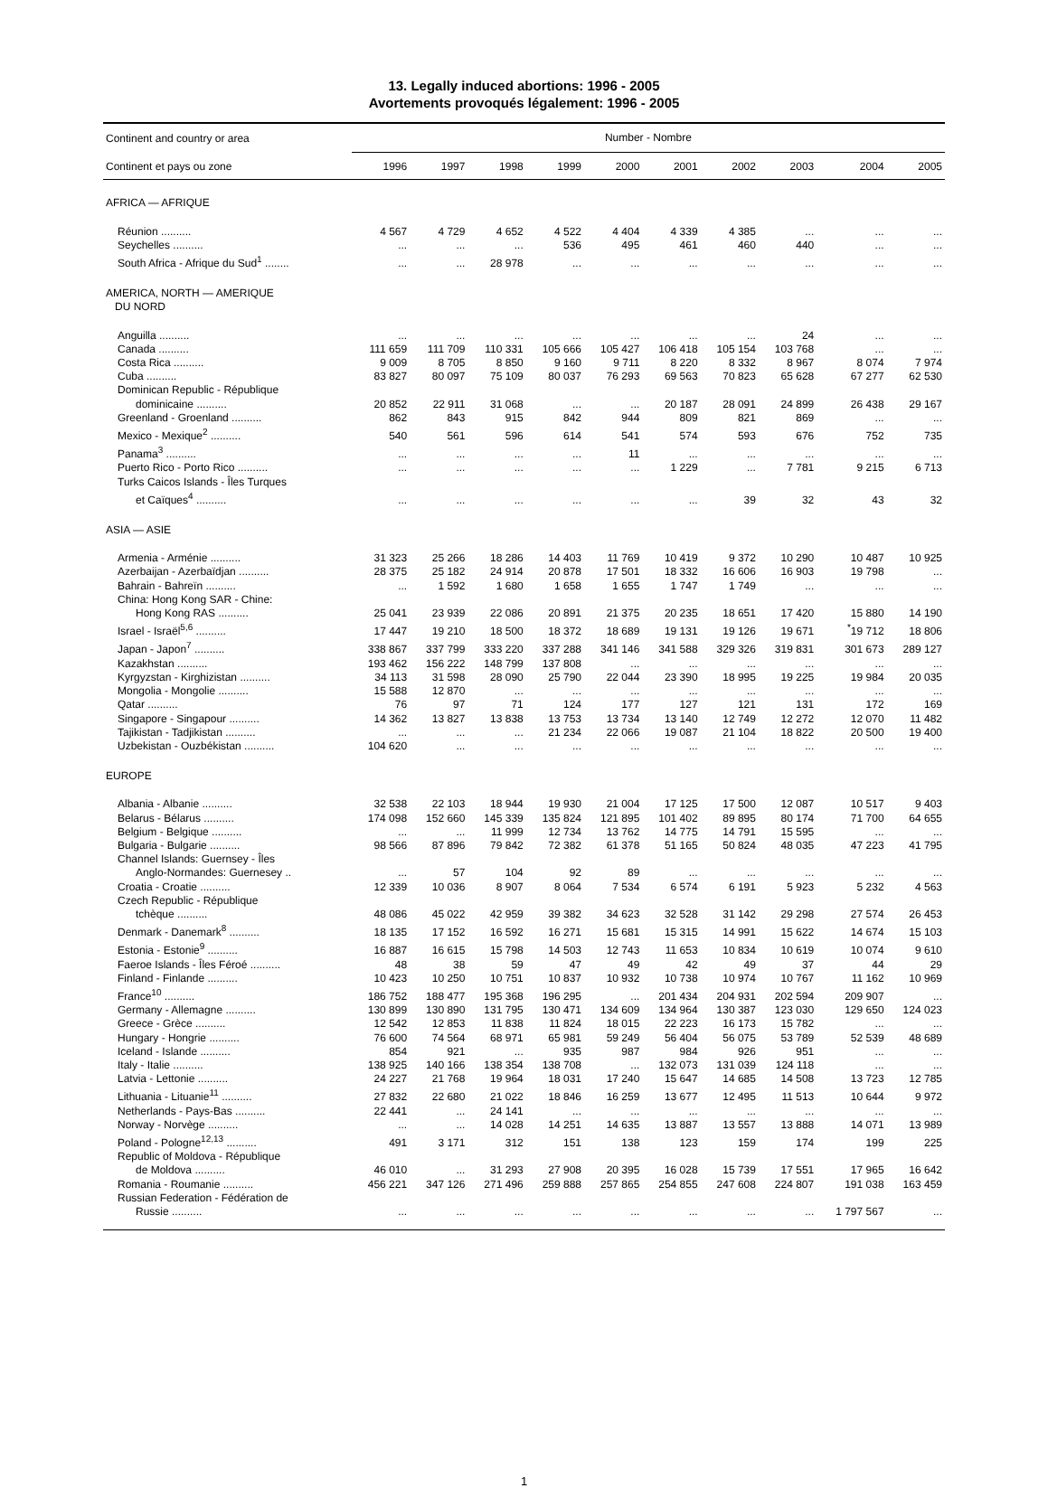13. Legally induced abortions: 1996 - 2005
Avortements provoqués légalement: 1996 - 2005
| Continent and country or area | Number - Nombre | | | | | | | | | |
| --- | --- | --- | --- | --- | --- | --- | --- | --- | --- | --- |
| Continent et pays ou zone | 1996 | 1997 | 1998 | 1999 | 2000 | 2001 | 2002 | 2003 | 2004 | 2005 |
| AFRICA — AFRIQUE | | | | | | | | | | |
| Réunion .......... | 4 567 | 4 729 | 4 652 | 4 522 | 4 404 | 4 339 | 4 385 | ... | ... | ... |
| Seychelles .......... | ... | ... | ... | 536 | 495 | 461 | 460 | 440 | ... | ... |
| South Africa - Afrique du Sud<sup>1</sup> ........ | ... | ... | 28 978 | ... | ... | ... | ... | ... | ... | ... |
| AMERICA, NORTH — AMERIQUE DU NORD | | | | | | | | | | |
| Anguilla .......... | ... | ... | ... | ... | ... | ... | ... | 24 | ... | ... |
| Canada .......... | 111 659 | 111 709 | 110 331 | 105 666 | 105 427 | 106 418 | 105 154 | 103 768 | ... | ... |
| Costa Rica .......... | 9 009 | 8 705 | 8 850 | 9 160 | 9 711 | 8 220 | 8 332 | 8 967 | 8 074 | 7 974 |
| Cuba .......... | 83 827 | 80 097 | 75 109 | 80 037 | 76 293 | 69 563 | 70 823 | 65 628 | 67 277 | 62 530 |
| Dominican Republic - République dominicaine .......... | 20 852 | 22 911 | 31 068 | ... | ... | 20 187 | 28 091 | 24 899 | 26 438 | 29 167 |
| Greenland - Groenland .......... | 862 | 843 | 915 | 842 | 944 | 809 | 821 | 869 | ... | ... |
| Mexico - Mexique<sup>2</sup> .......... | 540 | 561 | 596 | 614 | 541 | 574 | 593 | 676 | 752 | 735 |
| Panama<sup>3</sup> .......... | ... | ... | ... | ... | 11 | ... | ... | ... | ... | ... |
| Puerto Rico - Porto Rico .......... | ... | ... | ... | ... | ... | 1 229 | ... | 7 781 | 9 215 | 6 713 |
| Turks Caicos Islands - Îles Turques et Caïques<sup>4</sup> .......... | ... | ... | ... | ... | ... | ... | 39 | 32 | 43 | 32 |
| ASIA — ASIE | | | | | | | | | | |
| Armenia - Arménie .......... | 31 323 | 25 266 | 18 286 | 14 403 | 11 769 | 10 419 | 9 372 | 10 290 | 10 487 | 10 925 |
| Azerbaijan - Azerbaïdjan .......... | 28 375 | 25 182 | 24 914 | 20 878 | 17 501 | 18 332 | 16 606 | 16 903 | 19 798 | ... |
| Bahrain - Bahreïn .......... | ... | 1 592 | 1 680 | 1 658 | 1 655 | 1 747 | 1 749 | ... | ... | ... |
| China: Hong Kong SAR - Chine: Hong Kong RAS .......... | 25 041 | 23 939 | 22 086 | 20 891 | 21 375 | 20 235 | 18 651 | 17 420 | 15 880 | 14 190 |
| Israel - Israël<sup>5,6</sup> .......... | 17 447 | 19 210 | 18 500 | 18 372 | 18 689 | 19 131 | 19 126 | 19 671 | <sup>*</sup> 19 712 | 18 806 |
| Japan - Japon<sup>7</sup> .......... | 338 867 | 337 799 | 333 220 | 337 288 | 341 146 | 341 588 | 329 326 | 319 831 | 301 673 | 289 127 |
| Kazakhstan .......... | 193 462 | 156 222 | 148 799 | 137 808 | ... | ... | ... | ... | ... | ... |
| Kyrgyzstan - Kirghizistan .......... | 34 113 | 31 598 | 28 090 | 25 790 | 22 044 | 23 390 | 18 995 | 19 225 | 19 984 | 20 035 |
| Mongolia - Mongolie .......... | 15 588 | 12 870 | ... | ... | ... | ... | ... | ... | ... | ... |
| Qatar .......... | 76 | 97 | 71 | 124 | 177 | 127 | 121 | 131 | 172 | 169 |
| Singapore - Singapour .......... | 14 362 | 13 827 | 13 838 | 13 753 | 13 734 | 13 140 | 12 749 | 12 272 | 12 070 | 11 482 |
| Tajikistan - Tadjikistan .......... | ... | ... | ... | 21 234 | 22 066 | 19 087 | 21 104 | 18 822 | 20 500 | 19 400 |
| Uzbekistan - Ouzbékistan .......... | 104 620 | ... | ... | ... | ... | ... | ... | ... | ... | ... |
| EUROPE | | | | | | | | | | |
| Albania - Albanie .......... | 32 538 | 22 103 | 18 944 | 19 930 | 21 004 | 17 125 | 17 500 | 12 087 | 10 517 | 9 403 |
| Belarus - Bélarus .......... | 174 098 | 152 660 | 145 339 | 135 824 | 121 895 | 101 402 | 89 895 | 80 174 | 71 700 | 64 655 |
| Belgium - Belgique .......... | ... | ... | 11 999 | 12 734 | 13 762 | 14 775 | 14 791 | 15 595 | ... | ... |
| Bulgaria - Bulgarie .......... | 98 566 | 87 896 | 79 842 | 72 382 | 61 378 | 51 165 | 50 824 | 48 035 | 47 223 | 41 795 |
| Channel Islands: Guernsey - Îles Anglo-Normandes: Guernesey .. | ... | 57 | 104 | 92 | 89 | ... | ... | ... | ... | ... |
| Croatia - Croatie .......... | 12 339 | 10 036 | 8 907 | 8 064 | 7 534 | 6 574 | 6 191 | 5 923 | 5 232 | 4 563 |
| Czech Republic - République tchèque .......... | 48 086 | 45 022 | 42 959 | 39 382 | 34 623 | 32 528 | 31 142 | 29 298 | 27 574 | 26 453 |
| Denmark - Danemark<sup>8</sup> .......... | 18 135 | 17 152 | 16 592 | 16 271 | 15 681 | 15 315 | 14 991 | 15 622 | 14 674 | 15 103 |
| Estonia - Estonie<sup>9</sup> .......... | 16 887 | 16 615 | 15 798 | 14 503 | 12 743 | 11 653 | 10 834 | 10 619 | 10 074 | 9 610 |
| Faeroe Islands - Îles Féroé .......... | 48 | 38 | 59 | 47 | 49 | 42 | 49 | 37 | 44 | 29 |
| Finland - Finlande .......... | 10 423 | 10 250 | 10 751 | 10 837 | 10 932 | 10 738 | 10 974 | 10 767 | 11 162 | 10 969 |
| France<sup>10</sup> .......... | 186 752 | 188 477 | 195 368 | 196 295 | ... | 201 434 | 204 931 | 202 594 | 209 907 | ... |
| Germany - Allemagne .......... | 130 899 | 130 890 | 131 795 | 130 471 | 134 609 | 134 964 | 130 387 | 123 030 | 129 650 | 124 023 |
| Greece - Grèce .......... | 12 542 | 12 853 | 11 838 | 11 824 | 18 015 | 22 223 | 16 173 | 15 782 | ... | ... |
| Hungary - Hongrie .......... | 76 600 | 74 564 | 68 971 | 65 981 | 59 249 | 56 404 | 56 075 | 53 789 | 52 539 | 48 689 |
| Iceland - Islande .......... | 854 | 921 | ... | 935 | 987 | 984 | 926 | 951 | ... | ... |
| Italy - Italie .......... | 138 925 | 140 166 | 138 354 | 138 708 | ... | 132 073 | 131 039 | 124 118 | ... | ... |
| Latvia - Lettonie .......... | 24 227 | 21 768 | 19 964 | 18 031 | 17 240 | 15 647 | 14 685 | 14 508 | 13 723 | 12 785 |
| Lithuania - Lituanie<sup>11</sup> .......... | 27 832 | 22 680 | 21 022 | 18 846 | 16 259 | 13 677 | 12 495 | 11 513 | 10 644 | 9 972 |
| Netherlands - Pays-Bas .......... | 22 441 | ... | 24 141 | ... | ... | ... | ... | ... | ... | ... |
| Norway - Norvège .......... | ... | ... | 14 028 | 14 251 | 14 635 | 13 887 | 13 557 | 13 888 | 14 071 | 13 989 |
| Poland - Pologne<sup>12,13</sup> .......... | 491 | 3 171 | 312 | 151 | 138 | 123 | 159 | 174 | 199 | 225 |
| Republic of Moldova - République de Moldova .......... | 46 010 | ... | 31 293 | 27 908 | 20 395 | 16 028 | 15 739 | 17 551 | 17 965 | 16 642 |
| Romania - Roumanie .......... | 456 221 | 347 126 | 271 496 | 259 888 | 257 865 | 254 855 | 247 608 | 224 807 | 191 038 | 163 459 |
| Russian Federation - Fédération de Russie .......... | ... | ... | ... | ... | ... | ... | ... | ... | 1 797 567 | ... |
1